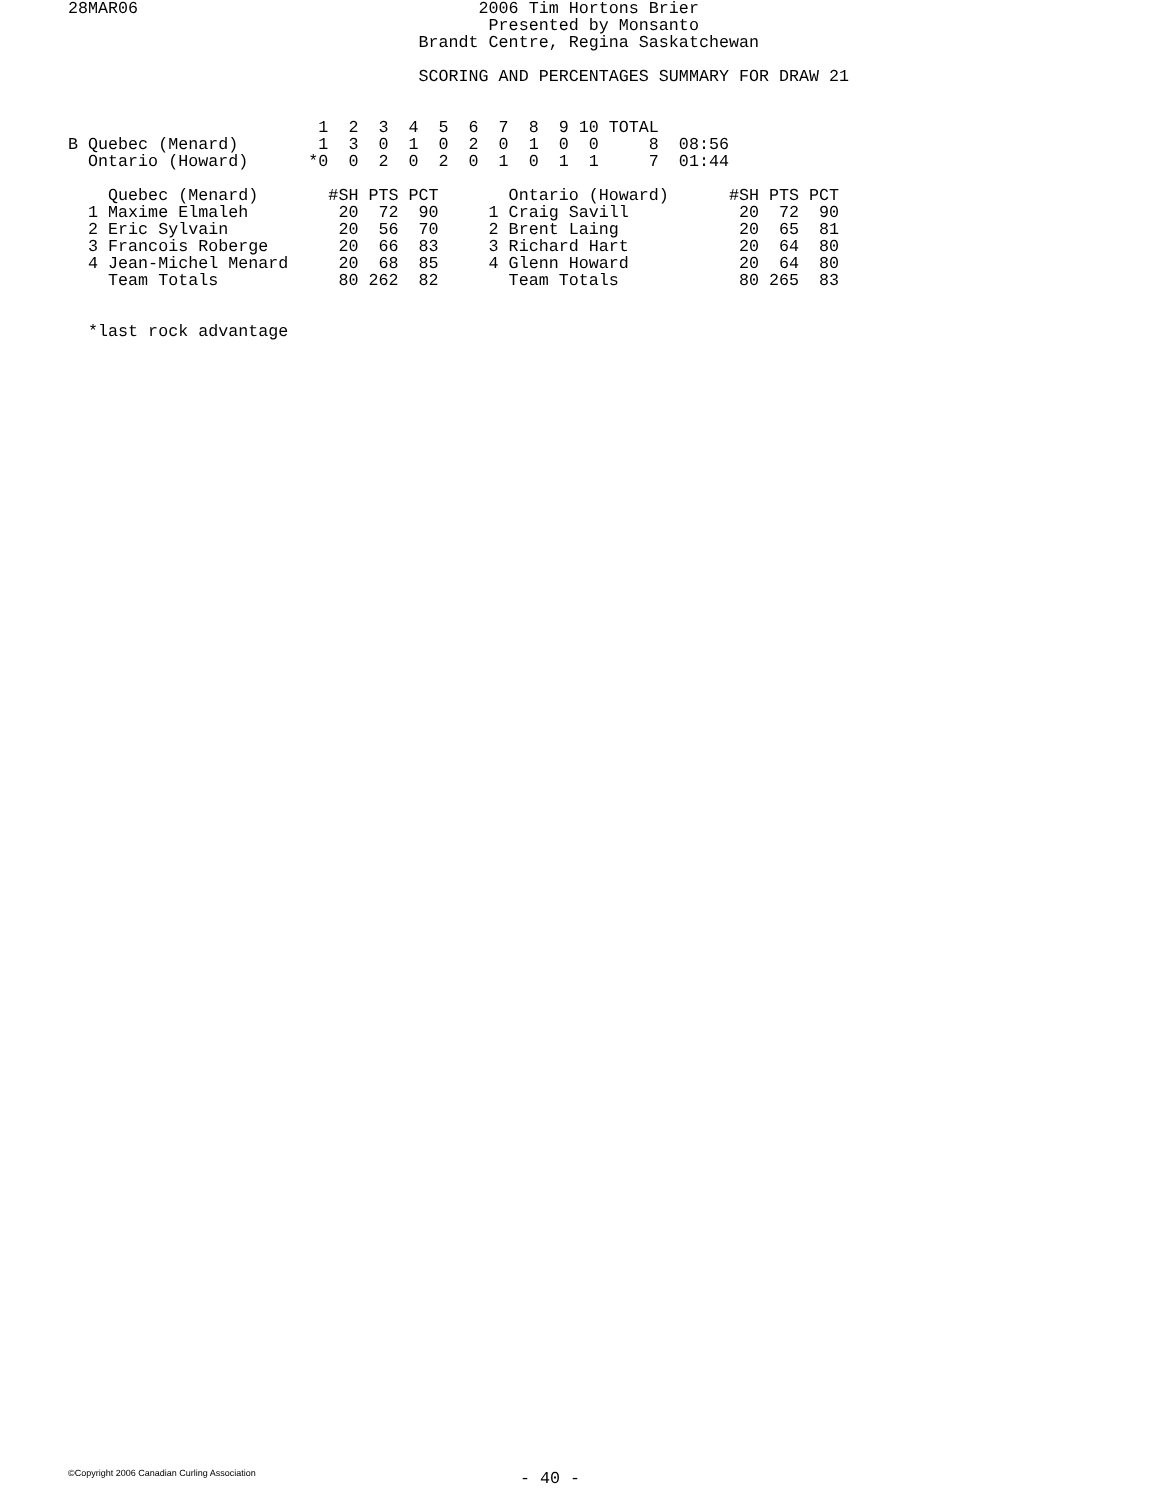28MAR06                                  2006 Tim Hortons Brier
                                          Presented by Monsanto
                                   Brandt Centre, Regina Saskatchewan

                                   SCORING AND PERCENTAGES SUMMARY FOR DRAW 21


                         1  2  3  4  5  6  7  8  9 10 TOTAL
B Quebec (Menard)        1  3  0  1  0  2  0  1  0  0     8  08:56
  Ontario (Howard)      *0  0  2  0  2  0  1  0  1  1     7  01:44

    Quebec (Menard)       #SH PTS PCT       Ontario (Howard)      #SH PTS PCT
  1 Maxime Elmaleh         20  72  90     1 Craig Savill           20  72  90
  2 Eric Sylvain           20  56  70     2 Brent Laing            20  65  81
  3 Francois Roberge       20  66  83     3 Richard Hart           20  64  80
  4 Jean-Michel Menard     20  68  85     4 Glenn Howard           20  64  80
    Team Totals            80 262  82       Team Totals            80 265  83


  *last rock advantage
©Copyright 2006 Canadian Curling Association
- 40 -